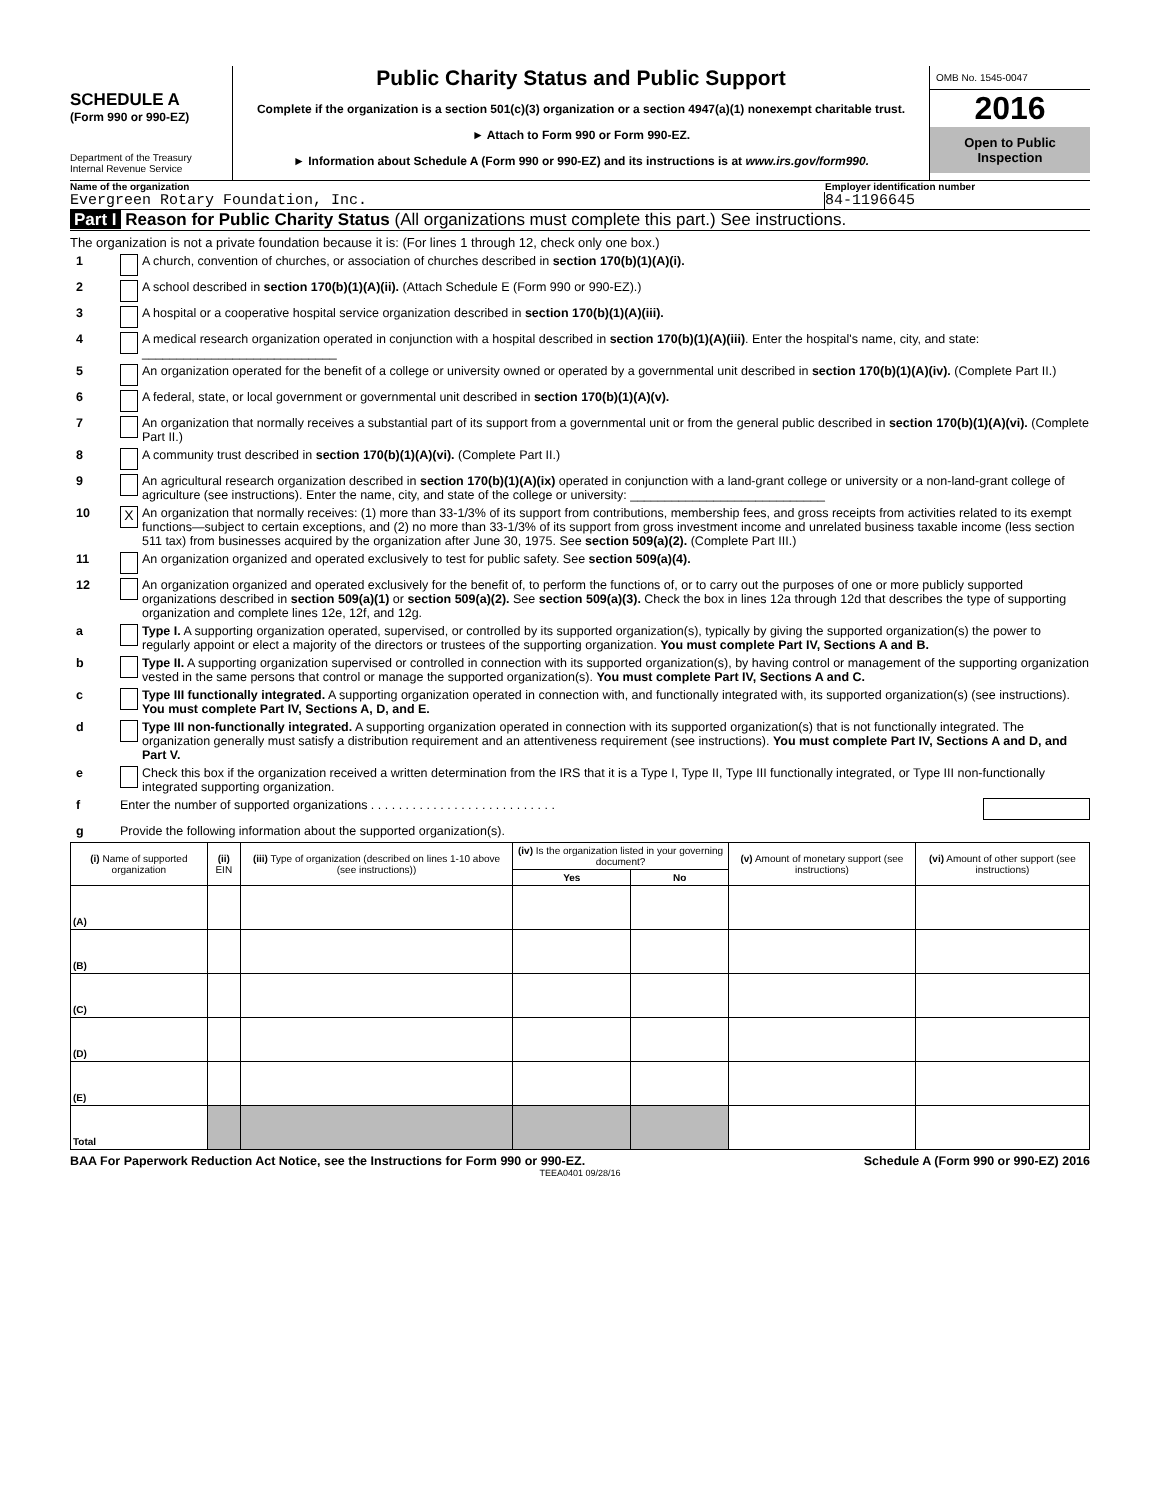SCHEDULE A
(Form 990 or 990-EZ)
Department of the Treasury
Internal Revenue Service
Public Charity Status and Public Support
Complete if the organization is a section 501(c)(3) organization or a section 4947(a)(1) nonexempt charitable trust.
► Attach to Form 990 or Form 990-EZ.
► Information about Schedule A (Form 990 or 990-EZ) and its instructions is at www.irs.gov/form990.
OMB No. 1545-0047
2016
Open to Public Inspection
Name of the organization Employer identification number
Evergreen Rotary Foundation, Inc.
84-1196645
Part I Reason for Public Charity Status (All organizations must complete this part.) See instructions.
The organization is not a private foundation because it is: (For lines 1 through 12, check only one box.)
1 A church, convention of churches, or association of churches described in section 170(b)(1)(A)(i).
2 A school described in section 170(b)(1)(A)(ii). (Attach Schedule E (Form 990 or 990-EZ).)
3 A hospital or a cooperative hospital service organization described in section 170(b)(1)(A)(iii).
4 A medical research organization operated in conjunction with a hospital described in section 170(b)(1)(A)(iii). Enter the hospital's name, city, and state: ____________________________
5 An organization operated for the benefit of a college or university owned or operated by a governmental unit described in section 170(b)(1)(A)(iv). (Complete Part II.)
6 A federal, state, or local government or governmental unit described in section 170(b)(1)(A)(v).
7 An organization that normally receives a substantial part of its support from a governmental unit or from the general public described in section 170(b)(1)(A)(vi). (Complete Part II.)
8 A community trust described in section 170(b)(1)(A)(vi). (Complete Part II.)
9 An agricultural research organization described in section 170(b)(1)(A)(ix) operated in conjunction with a land-grant college or university or a non-land-grant college of agriculture (see instructions). Enter the name, city, and state of the college or university: ____________________________
10 X An organization that normally receives: (1) more than 33-1/3% of its support from contributions, membership fees, and gross receipts from activities related to its exempt functions—subject to certain exceptions, and (2) no more than 33-1/3% of its support from gross investment income and unrelated business taxable income (less section 511 tax) from businesses acquired by the organization after June 30, 1975. See section 509(a)(2). (Complete Part III.)
11 An organization organized and operated exclusively to test for public safety. See section 509(a)(4).
12 An organization organized and operated exclusively for the benefit of, to perform the functions of, or to carry out the purposes of one or more publicly supported organizations described in section 509(a)(1) or section 509(a)(2). See section 509(a)(3). Check the box in lines 12a through 12d that describes the type of supporting organization and complete lines 12e, 12f, and 12g.
a Type I. A supporting organization operated, supervised, or controlled by its supported organization(s), typically by giving the supported organization(s) the power to regularly appoint or elect a majority of the directors or trustees of the supporting organization. You must complete Part IV, Sections A and B.
b Type II. A supporting organization supervised or controlled in connection with its supported organization(s), by having control or management of the supporting organization vested in the same persons that control or manage the supported organization(s). You must complete Part IV, Sections A and C.
c Type III functionally integrated. A supporting organization operated in connection with, and functionally integrated with, its supported organization(s) (see instructions). You must complete Part IV, Sections A, D, and E.
d Type III non-functionally integrated. A supporting organization operated in connection with its supported organization(s) that is not functionally integrated. The organization generally must satisfy a distribution requirement and an attentiveness requirement (see instructions). You must complete Part IV, Sections A and D, and Part V.
e Check this box if the organization received a written determination from the IRS that it is a Type I, Type II, Type III functionally integrated, or Type III non-functionally integrated supporting organization.
f Enter the number of supported organizations . . . . . . . . . . . . . . . . . . . . . . . . . . .
g Provide the following information about the supported organization(s).
| (i) Name of supported organization | (ii) EIN | (iii) Type of organization (described on lines 1-10 above (see instructions)) | (iv) Is the organization listed in your governing document? | | (v) Amount of monetary support (see instructions) | (vi) Amount of other support (see instructions) |
| --- | --- | --- | --- | --- | --- | --- |
| | | | Yes | No | | |
| (A) | | | | | | |
| (B) | | | | | | |
| (C) | | | | | | |
| (D) | | | | | | |
| (E) | | | | | | |
| Total | | | | | | |
BAA For Paperwork Reduction Act Notice, see the Instructions for Form 990 or 990-EZ.
Schedule A (Form 990 or 990-EZ) 2016
TEEA0401 09/28/16